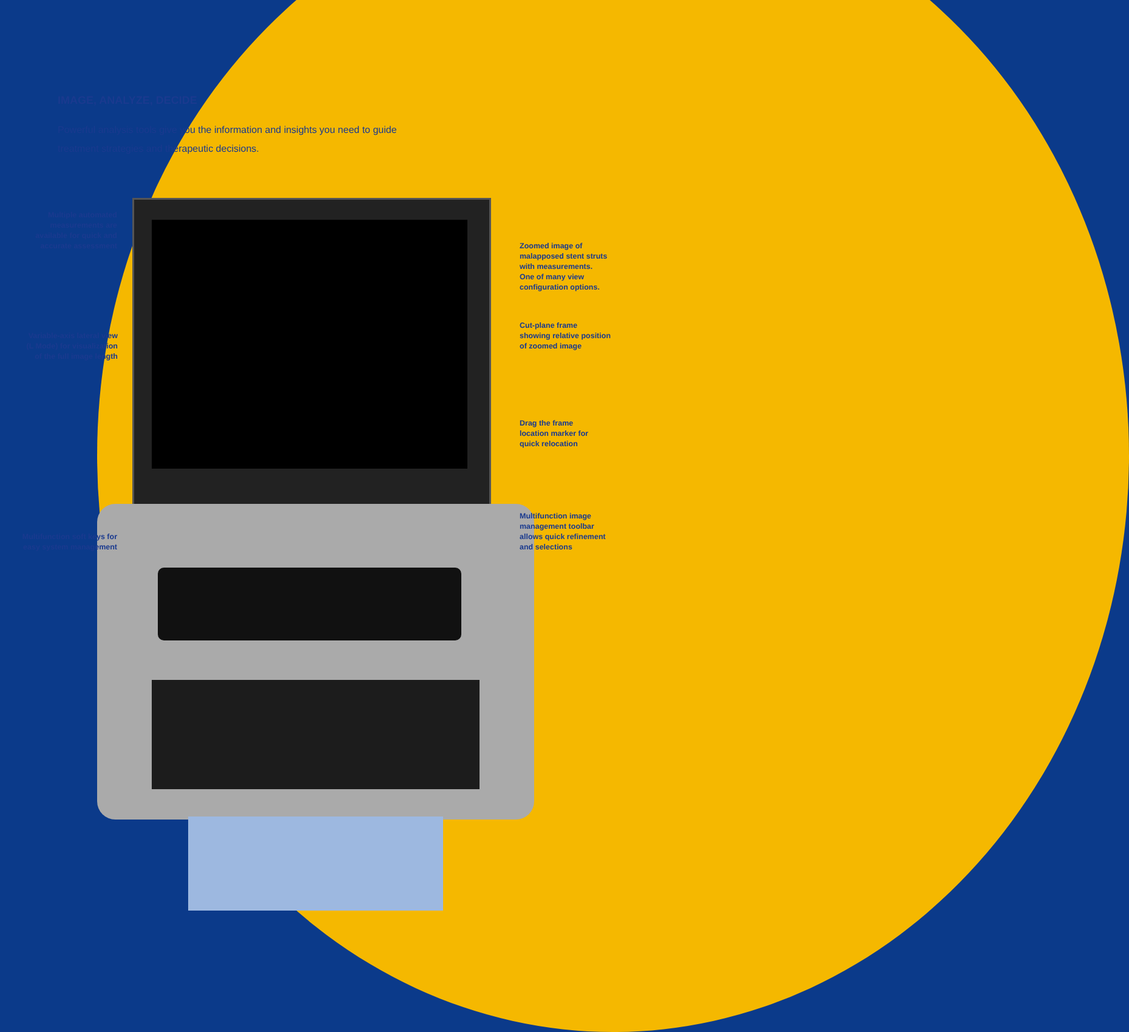IMAGE, ANALYZE, DECIDE
Powerful analysis tools give you the information and insights you need to guide treatment strategies and therapeutic decisions.
Multiple automated measurements are available for quick and accurate assessment
Variable-axis lateral view (L Mode) for visualization of the full image length
Multifunction soft keys for easy system management
Zoomed image of
malapposed stent struts
with measurements.
One of many view
configuration options.
Cut-plane frame
showing relative position
of zoomed image
Drag the frame
location marker for
quick relocation
Multifunction image
management toolbar
allows quick refinement
and selections